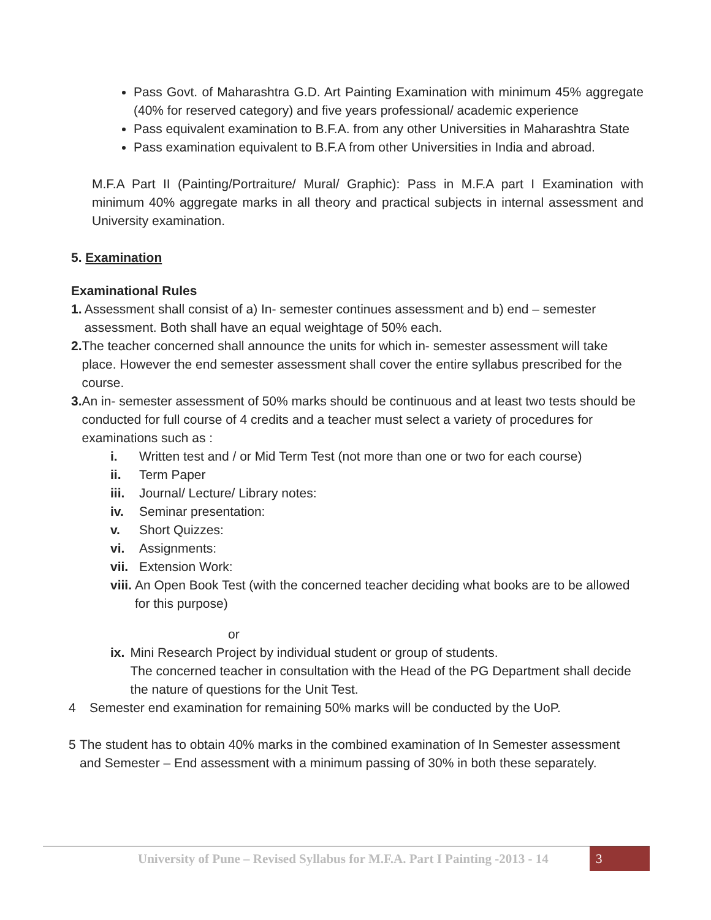Pass Govt. of Maharashtra G.D. Art Painting Examination with minimum 45% aggregate (40% for reserved category) and five years professional/ academic experience
Pass equivalent examination to B.F.A. from any other Universities in Maharashtra State
Pass examination equivalent to B.F.A from other Universities in India and abroad.
M.F.A Part II (Painting/Portraiture/ Mural/ Graphic): Pass in M.F.A part I Examination with minimum 40% aggregate marks in all theory and practical subjects in internal assessment and University examination.
5. Examination
Examinational Rules
1. Assessment shall consist of a) In- semester continues assessment and b) end – semester assessment. Both shall have an equal weightage of 50% each.
2. The teacher concerned shall announce the units for which in- semester assessment will take place. However the end semester assessment shall cover the entire syllabus prescribed for the course.
3. An in- semester assessment of 50% marks should be continuous and at least two tests should be conducted for full course of 4 credits and a teacher must select a variety of procedures for examinations such as :
i. Written test and / or Mid Term Test (not more than one or two for each course)
ii. Term Paper
iii. Journal/ Lecture/ Library notes:
iv. Seminar presentation:
v. Short Quizzes:
vi. Assignments:
vii. Extension Work:
viii. An Open Book Test (with the concerned teacher deciding what books are to be allowed for this purpose)
or
ix. Mini Research Project by individual student or group of students.
The concerned teacher in consultation with the Head of the PG Department shall decide the nature of questions for the Unit Test.
4 Semester end examination for remaining 50% marks will be conducted by the UoP.
5 The student has to obtain 40% marks in the combined examination of In Semester assessment and Semester – End assessment with a minimum passing of 30% in both these separately.
University of Pune – Revised Syllabus for M.F.A. Part I Painting -2013 - 14
3